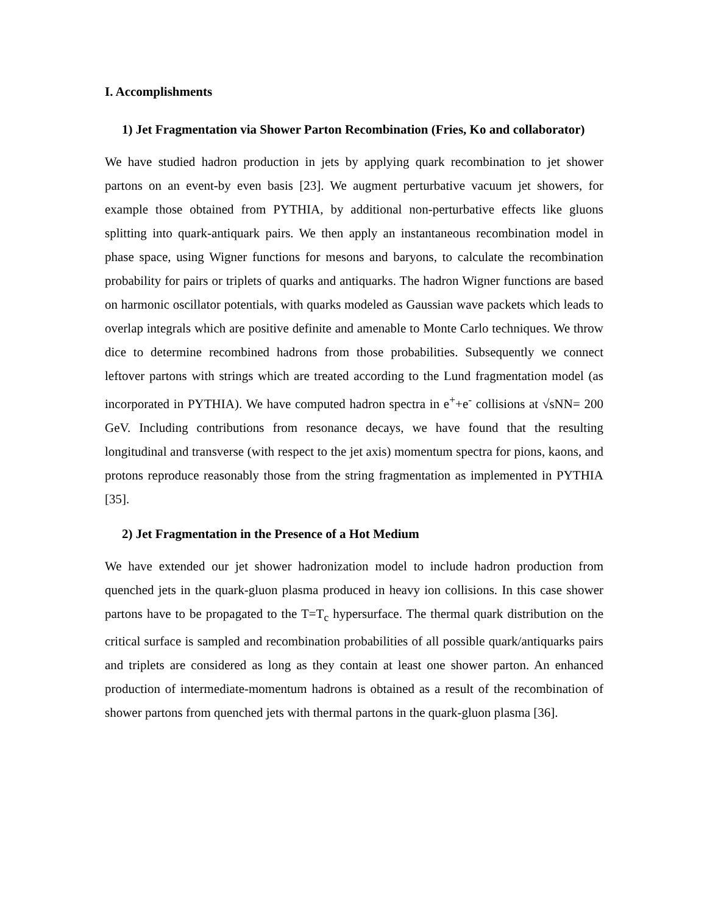I. Accomplishments
1) Jet Fragmentation via Shower Parton Recombination (Fries, Ko and collaborator)
We have studied hadron production in jets by applying quark recombination to jet shower partons on an event-by even basis [23]. We augment perturbative vacuum jet showers, for example those obtained from PYTHIA, by additional non-perturbative effects like gluons splitting into quark-antiquark pairs. We then apply an instantaneous recombination model in phase space, using Wigner functions for mesons and baryons, to calculate the recombination probability for pairs or triplets of quarks and antiquarks. The hadron Wigner functions are based on harmonic oscillator potentials, with quarks modeled as Gaussian wave packets which leads to overlap integrals which are positive definite and amenable to Monte Carlo techniques. We throw dice to determine recombined hadrons from those probabilities. Subsequently we connect leftover partons with strings which are treated according to the Lund fragmentation model (as incorporated in PYTHIA). We have computed hadron spectra in e<sup>+</sup>+e<sup>-</sup> collisions at √sNN= 200 GeV. Including contributions from resonance decays, we have found that the resulting longitudinal and transverse (with respect to the jet axis) momentum spectra for pions, kaons, and protons reproduce reasonably those from the string fragmentation as implemented in PYTHIA [35].
2) Jet Fragmentation in the Presence of a Hot Medium
We have extended our jet shower hadronization model to include hadron production from quenched jets in the quark-gluon plasma produced in heavy ion collisions. In this case shower partons have to be propagated to the T=T<sub>c</sub> hypersurface. The thermal quark distribution on the critical surface is sampled and recombination probabilities of all possible quark/antiquarks pairs and triplets are considered as long as they contain at least one shower parton. An enhanced production of intermediate-momentum hadrons is obtained as a result of the recombination of shower partons from quenched jets with thermal partons in the quark-gluon plasma [36].